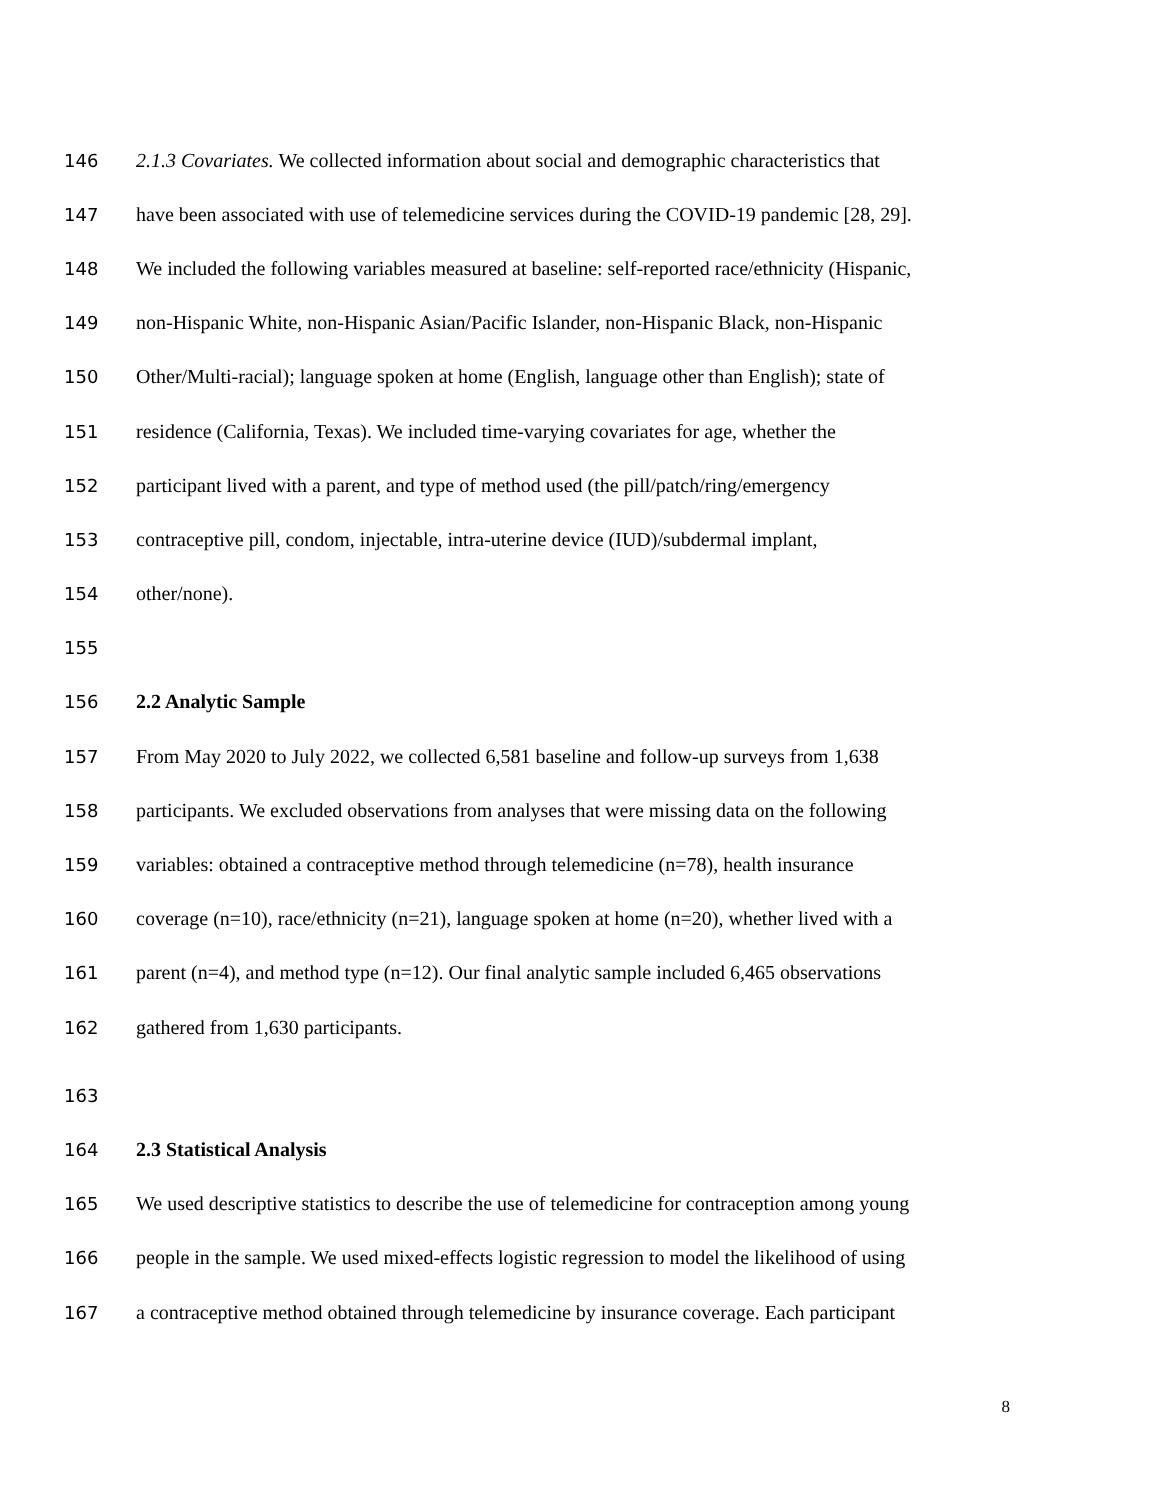146 2.1.3 Covariates. We collected information about social and demographic characteristics that
147 have been associated with use of telemedicine services during the COVID-19 pandemic [28, 29].
148 We included the following variables measured at baseline: self-reported race/ethnicity (Hispanic,
149 non-Hispanic White, non-Hispanic Asian/Pacific Islander, non-Hispanic Black, non-Hispanic
150 Other/Multi-racial); language spoken at home (English, language other than English); state of
151 residence (California, Texas). We included time-varying covariates for age, whether the
152 participant lived with a parent, and type of method used (the pill/patch/ring/emergency
153 contraceptive pill, condom, injectable, intra-uterine device (IUD)/subdermal implant,
154 other/none).
155
156 2.2 Analytic Sample
157 From May 2020 to July 2022, we collected 6,581 baseline and follow-up surveys from 1,638
158 participants. We excluded observations from analyses that were missing data on the following
159 variables: obtained a contraceptive method through telemedicine (n=78), health insurance
160 coverage (n=10), race/ethnicity (n=21), language spoken at home (n=20), whether lived with a
161 parent (n=4), and method type (n=12). Our final analytic sample included 6,465 observations
162 gathered from 1,630 participants.
163
164 2.3 Statistical Analysis
165 We used descriptive statistics to describe the use of telemedicine for contraception among young
166 people in the sample. We used mixed-effects logistic regression to model the likelihood of using
167 a contraceptive method obtained through telemedicine by insurance coverage. Each participant
8